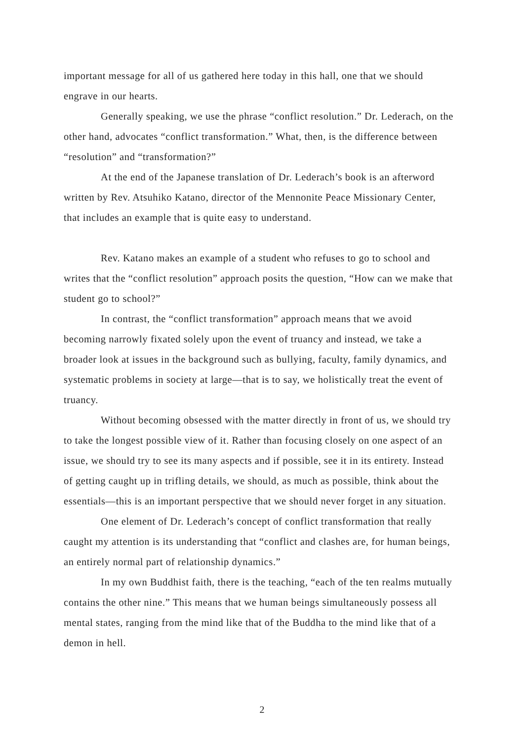important message for all of us gathered here today in this hall, one that we should engrave in our hearts.
Generally speaking, we use the phrase “conflict resolution.” Dr. Lederach, on the other hand, advocates “conflict transformation.” What, then, is the difference between “resolution” and “transformation?”
At the end of the Japanese translation of Dr. Lederach’s book is an afterword written by Rev. Atsuhiko Katano, director of the Mennonite Peace Missionary Center, that includes an example that is quite easy to understand.
Rev. Katano makes an example of a student who refuses to go to school and writes that the “conflict resolution” approach posits the question, “How can we make that student go to school?”
In contrast, the “conflict transformation” approach means that we avoid becoming narrowly fixated solely upon the event of truancy and instead, we take a broader look at issues in the background such as bullying, faculty, family dynamics, and systematic problems in society at large—that is to say, we holistically treat the event of truancy.
Without becoming obsessed with the matter directly in front of us, we should try to take the longest possible view of it. Rather than focusing closely on one aspect of an issue, we should try to see its many aspects and if possible, see it in its entirety. Instead of getting caught up in trifling details, we should, as much as possible, think about the essentials—this is an important perspective that we should never forget in any situation.
One element of Dr. Lederach’s concept of conflict transformation that really caught my attention is its understanding that “conflict and clashes are, for human beings, an entirely normal part of relationship dynamics.”
In my own Buddhist faith, there is the teaching, “each of the ten realms mutually contains the other nine.” This means that we human beings simultaneously possess all mental states, ranging from the mind like that of the Buddha to the mind like that of a demon in hell.
2